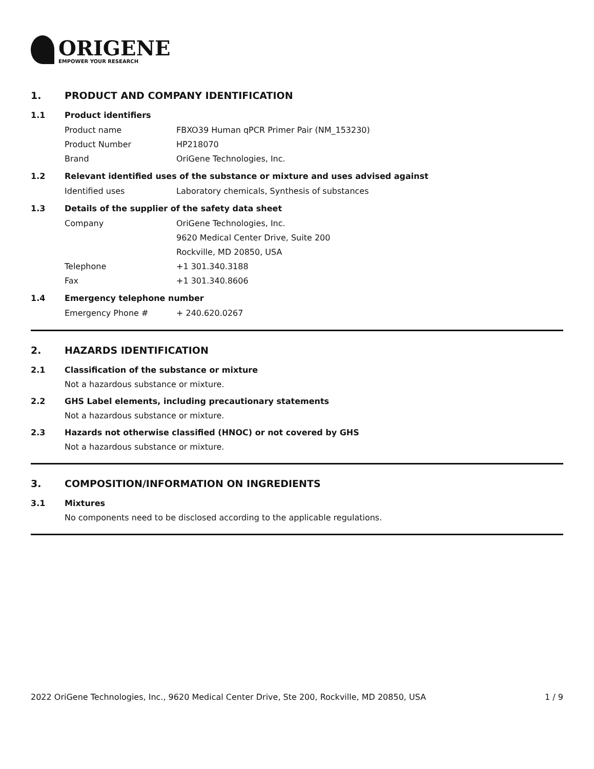ORIGENE
EMPOWER YOUR RESEARCH
1. PRODUCT AND COMPANY IDENTIFICATION
1.1 Product identifiers
Product name FBXO39 Human qPCR Primer Pair (NM_153230)
Product Number HP218070
Brand OriGene Technologies, Inc.
1.2 Relevant identified uses of the substance or mixture and uses advised against
Identified uses Laboratory chemicals, Synthesis of substances
1.3 Details of the supplier of the safety data sheet
Company OriGene Technologies, Inc.
9620 Medical Center Drive, Suite 200
Rockville, MD 20850, USA
Telephone +1 301.340.3188
Fax +1 301.340.8606
1.4 Emergency telephone number
Emergency Phone # + 240.620.0267
2. HAZARDS IDENTIFICATION
2.1 Classification of the substance or mixture
Not a hazardous substance or mixture.
2.2 GHS Label elements, including precautionary statements
Not a hazardous substance or mixture.
2.3 Hazards not otherwise classified (HNOC) or not covered by GHS
Not a hazardous substance or mixture.
3. COMPOSITION/INFORMATION ON INGREDIENTS
3.1 Mixtures
No components need to be disclosed according to the applicable regulations.
2022 OriGene Technologies, Inc., 9620 Medical Center Drive, Ste 200, Rockville, MD 20850, USA 1 / 9